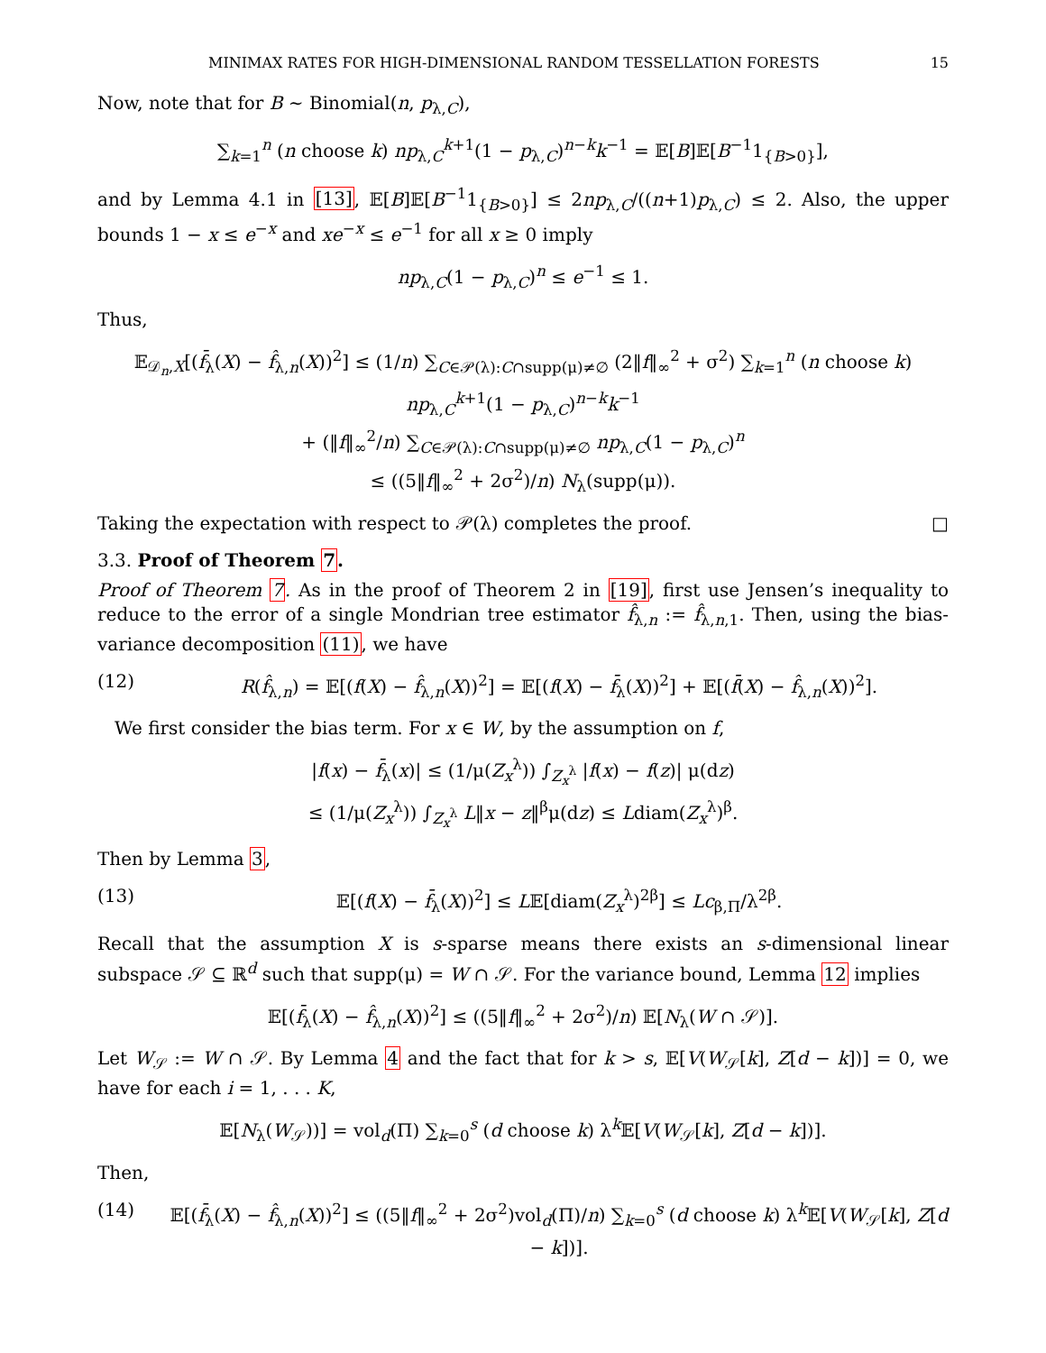MINIMAX RATES FOR HIGH-DIMENSIONAL RANDOM TESSELLATION FORESTS 15
Now, note that for B ∼ Binomial(n, p<sub>λ,C</sub>),
∑<sub>k=1</sub><sup>n</sup> (n choose k) np<sub>λ,C</sub><sup>k+1</sup>(1 − p<sub>λ,C</sub>)<sup>n−k</sup>k<sup>−1</sup> = 𝔼[B]𝔼[B<sup>−1</sup>1<sub>{B>0}</sub>],
and by Lemma 4.1 in [13], 𝔼[B]𝔼[B<sup>−1</sup>1<sub>{B>0}</sub>] ≤ 2np<sub>λ,C</sub>/((n+1)p<sub>λ,C</sub>) ≤ 2. Also, the upper bounds 1 − x ≤ e<sup>−x</sup> and xe<sup>−x</sup> ≤ e<sup>−1</sup> for all x ≥ 0 imply
np<sub>λ,C</sub>(1 − p<sub>λ,C</sub>)<sup>n</sup> ≤ e<sup>−1</sup> ≤ 1.
Thus,
𝔼<sub>𝒟<sub>n</sub>,X</sub>[(f̄<sub>λ</sub>(X) − f̂<sub>λ,n</sub>(X))<sup>2</sup>] ≤ (1/n) ∑<sub>C∈𝒫(λ):C∩supp(μ)≠∅</sub> (2‖f‖<sub>∞</sub><sup>2</sup> + σ<sup>2</sup>) ∑<sub>k=1</sub><sup>n</sup> (n choose k) np<sub>λ,C</sub><sup>k+1</sup>(1 − p<sub>λ,C</sub>)<sup>n−k</sup>k<sup>−1</sup>
+ (‖f‖<sub>∞</sub><sup>2</sup>/n) ∑<sub>C∈𝒫(λ):C∩supp(μ)≠∅</sub> np<sub>λ,C</sub>(1 − p<sub>λ,C</sub>)<sup>n</sup>
≤ ((5‖f‖<sub>∞</sub><sup>2</sup> + 2σ<sup>2</sup>)/n) N<sub>λ</sub>(supp(μ)).
Taking the expectation with respect to 𝒫(λ) completes the proof. □
3.3. Proof of Theorem 7.
Proof of Theorem 7. As in the proof of Theorem 2 in [19], first use Jensen’s inequality to reduce to the error of a single Mondrian tree estimator f̂<sub>λ,n</sub> := f̂<sub>λ,n,1</sub>. Then, using the bias-variance decomposition (11), we have
(12) R(f̂<sub>λ,n</sub>) = 𝔼[(f(X) − f̂<sub>λ,n</sub>(X))<sup>2</sup>] = 𝔼[(f(X) − f̄<sub>λ</sub>(X))<sup>2</sup>] + 𝔼[(f̄(X) − f̂<sub>λ,n</sub>(X))<sup>2</sup>].
We first consider the bias term. For x ∈ W, by the assumption on f,
|f(x) − f̄<sub>λ</sub>(x)| ≤ (1/μ(Z<sub>x</sub><sup>λ</sup>)) ∫<sub>Z<sub>x</sub><sup>λ</sup></sub> |f(x) − f(z)| μ(dz)
≤ (1/μ(Z<sub>x</sub><sup>λ</sup>)) ∫<sub>Z<sub>x</sub><sup>λ</sup></sub> L‖x − z‖<sup>β</sup>μ(dz) ≤ Ldiam(Z<sub>x</sub><sup>λ</sup>)<sup>β</sup>.
Then by Lemma 3,
(13) 𝔼[(f(X) − f̄<sub>λ</sub>(X))<sup>2</sup>] ≤ L𝔼[diam(Z<sub>x</sub><sup>λ</sup>)<sup>2β</sup>] ≤ Lc<sub>β,Π</sub>/λ<sup>2β</sup>.
Recall that the assumption X is s-sparse means there exists an s-dimensional linear subspace 𝒮 ⊆ ℝ<sup>d</sup> such that supp(μ) = W ∩ 𝒮. For the variance bound, Lemma 12 implies
𝔼[(f̄<sub>λ</sub>(X) − f̂<sub>λ,n</sub>(X))<sup>2</sup>] ≤ ((5‖f‖<sub>∞</sub><sup>2</sup> + 2σ<sup>2</sup>)/n) 𝔼[N<sub>λ</sub>(W ∩ 𝒮)].
Let W<sub>𝒮</sub> := W ∩ 𝒮. By Lemma 4 and the fact that for k > s, 𝔼[V(W<sub>𝒮</sub>[k], Z[d − k])] = 0, we have for each i = 1, . . . K,
𝔼[N<sub>λ</sub>(W<sub>𝒮</sub>))] = vol<sub>d</sub>(Π) ∑<sub>k=0</sub><sup>s</sup> (d choose k) λ<sup>k</sup>𝔼[V(W<sub>𝒮</sub>[k], Z[d − k])].
Then,
(14) 𝔼[(f̄<sub>λ</sub>(X) − f̂<sub>λ,n</sub>(X))<sup>2</sup>] ≤ ((5‖f‖<sub>∞</sub><sup>2</sup> + 2σ<sup>2</sup>)vol<sub>d</sub>(Π)/n) ∑<sub>k=0</sub><sup>s</sup> (d choose k) λ<sup>k</sup>𝔼[V(W<sub>𝒮</sub>[k], Z[d − k])].